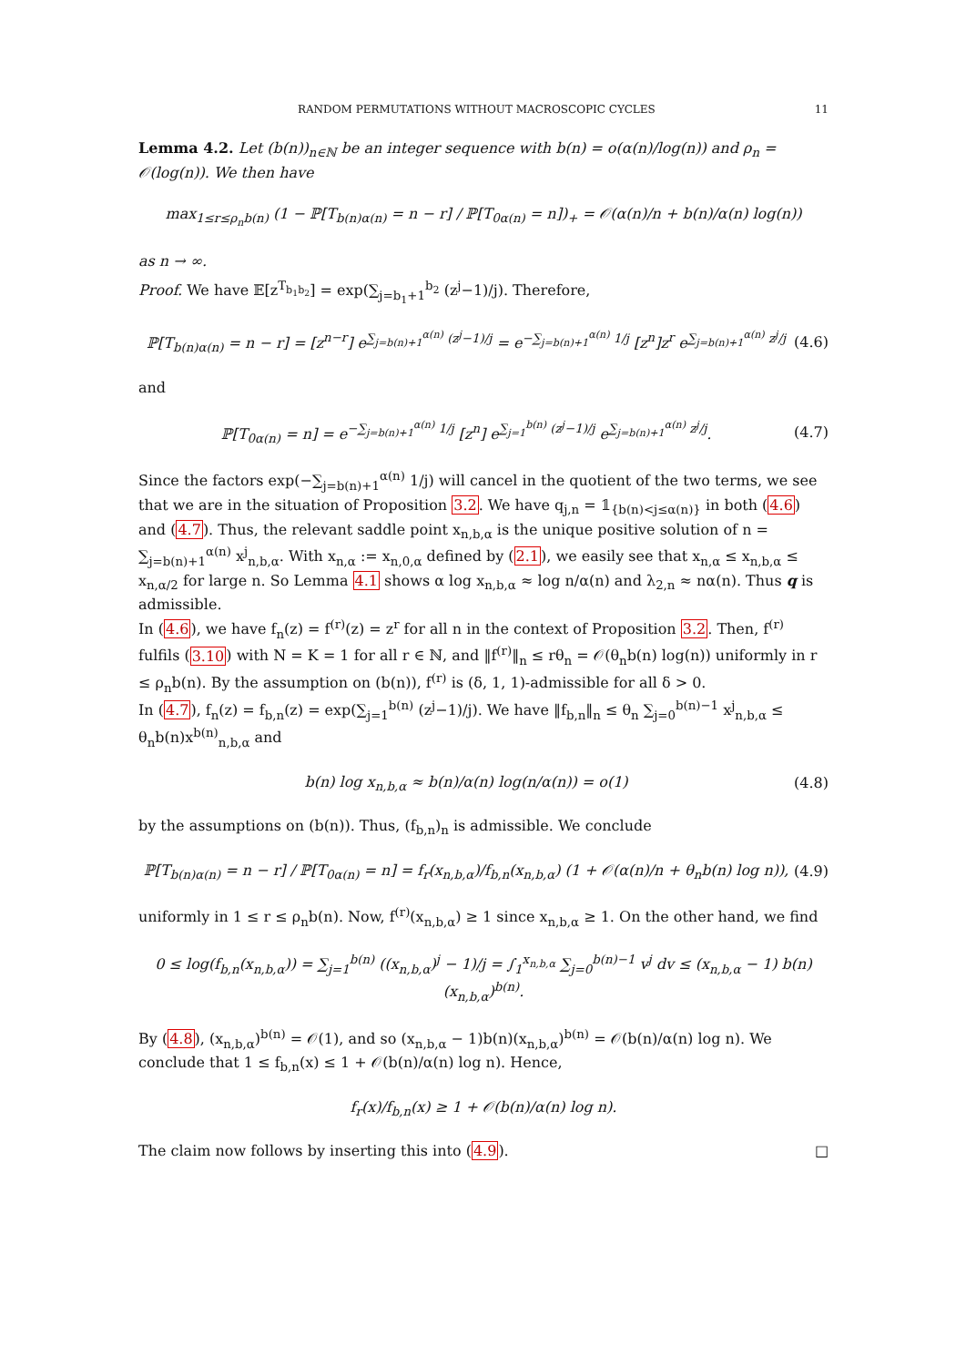RANDOM PERMUTATIONS WITHOUT MACROSCOPIC CYCLES 11
Lemma 4.2. Let (b(n))<sub>n∈ℕ</sub> be an integer sequence with b(n) = o(α(n)/log(n)) and ρ<sub>n</sub> = 𝒪(log(n)). We then have
max<sub>1≤r≤ρ<sub>n</sub>b(n)</sub> (1 − ℙ[T<sub>b(n)α(n)</sub> = n − r] / ℙ[T<sub>0α(n)</sub> = n])<sub>+</sub> = 𝒪(α(n)/n + b(n)/α(n) log(n))
as n → ∞.
Proof. We have 𝔼[z<sup>T<sub>b<sub>1</sub>b<sub>2</sub></sub></sup>] = exp(∑<sub>j=b<sub>1</sub>+1</sub><sup>b<sub>2</sub></sup> (z<sup>j</sup>−1)/j). Therefore,
ℙ[T<sub>b(n)α(n)</sub> = n − r] = [z<sup>n−r</sup>] e<sup>∑<sub>j=b(n)+1</sub><sup>α(n)</sup> (z<sup>j</sup>−1)/j</sup> = e<sup>−∑<sub>j=b(n)+1</sub><sup>α(n)</sup> 1/j</sup> [z<sup>n</sup>]z<sup>r</sup> e<sup>∑<sub>j=b(n)+1</sub><sup>α(n)</sup> z<sup>j</sup>/j</sup> (4.6)
and
ℙ[T<sub>0α(n)</sub> = n] = e<sup>−∑<sub>j=b(n)+1</sub><sup>α(n)</sup> 1/j</sup> [z<sup>n</sup>] e<sup>∑<sub>j=1</sub><sup>b(n)</sup> (z<sup>j</sup>−1)/j</sup> e<sup>∑<sub>j=b(n)+1</sub><sup>α(n)</sup> z<sup>j</sup>/j</sup>. (4.7)
Since the factors exp(−∑<sub>j=b(n)+1</sub><sup>α(n)</sup> 1/j) will cancel in the quotient of the two terms, we see that we are in the situation of Proposition 3.2. We have q<sub>j,n</sub> = 𝟙<sub>{b(n)<j≤α(n)}</sub> in both (4.6) and (4.7). Thus, the relevant saddle point x<sub>n,b,α</sub> is the unique positive solution of n = ∑<sub>j=b(n)+1</sub><sup>α(n)</sup> x<sup>j</sup><sub>n,b,α</sub>. With x<sub>n,α</sub> := x<sub>n,0,α</sub> defined by (2.1), we easily see that x<sub>n,α</sub> ≤ x<sub>n,b,α</sub> ≤ x<sub>n,α/2</sub> for large n. So Lemma 4.1 shows α log x<sub>n,b,α</sub> ≈ log n/α(n) and λ<sub>2,n</sub> ≈ nα(n). Thus q is admissible.
In (4.6), we have f<sub>n</sub>(z) = f<sup>(r)</sup>(z) = z<sup>r</sup> for all n in the context of Proposition 3.2. Then, f<sup>(r)</sup> fulfils (3.10) with N = K = 1 for all r ∈ ℕ, and ‖f<sup>(r)</sup>‖<sub>n</sub> ≤ rθ<sub>n</sub> = 𝒪(θ<sub>n</sub>b(n) log(n)) uniformly in r ≤ ρ<sub>n</sub>b(n). By the assumption on (b(n)), f<sup>(r)</sup> is (δ, 1, 1)-admissible for all δ > 0.
In (4.7), f<sub>n</sub>(z) = f<sub>b,n</sub>(z) = exp(∑<sub>j=1</sub><sup>b(n)</sup> (z<sup>j</sup>−1)/j). We have ‖f<sub>b,n</sub>‖<sub>n</sub> ≤ θ<sub>n</sub> ∑<sub>j=0</sub><sup>b(n)−1</sup> x<sup>j</sup><sub>n,b,α</sub> ≤ θ<sub>n</sub>b(n)x<sup>b(n)</sup><sub>n,b,α</sub> and
b(n) log x<sub>n,b,α</sub> ≈ b(n)/α(n) log(n/α(n)) = o(1) (4.8)
by the assumptions on (b(n)). Thus, (f<sub>b,n</sub>)<sub>n</sub> is admissible. We conclude
ℙ[T<sub>b(n)α(n)</sub> = n − r] / ℙ[T<sub>0α(n)</sub> = n] = f<sub>r</sub>(x<sub>n,b,α</sub>)/f<sub>b,n</sub>(x<sub>n,b,α</sub>) (1 + 𝒪(α(n)/n + θ<sub>n</sub>b(n) log n)), (4.9)
uniformly in 1 ≤ r ≤ ρ<sub>n</sub>b(n). Now, f<sup>(r)</sup>(x<sub>n,b,α</sub>) ≥ 1 since x<sub>n,b,α</sub> ≥ 1. On the other hand, we find
0 ≤ log(f<sub>b,n</sub>(x<sub>n,b,α</sub>)) = ∑<sub>j=1</sub><sup>b(n)</sup> ((x<sub>n,b,α</sub>)<sup>j</sup> − 1)/j = ∫<sub>1</sub><sup>x<sub>n,b,α</sub></sup> ∑<sub>j=0</sub><sup>b(n)−1</sup> v<sup>j</sup> dv ≤ (x<sub>n,b,α</sub> − 1) b(n) (x<sub>n,b,α</sub>)<sup>b(n)</sup>.
By (4.8), (x<sub>n,b,α</sub>)<sup>b(n)</sup> = 𝒪(1), and so (x<sub>n,b,α</sub> − 1)b(n)(x<sub>n,b,α</sub>)<sup>b(n)</sup> = 𝒪(b(n)/α(n) log n). We conclude that 1 ≤ f<sub>b,n</sub>(x) ≤ 1 + 𝒪(b(n)/α(n) log n). Hence,
f<sub>r</sub>(x)/f<sub>b,n</sub>(x) ≥ 1 + 𝒪(b(n)/α(n) log n).
The claim now follows by inserting this into (4.9). □